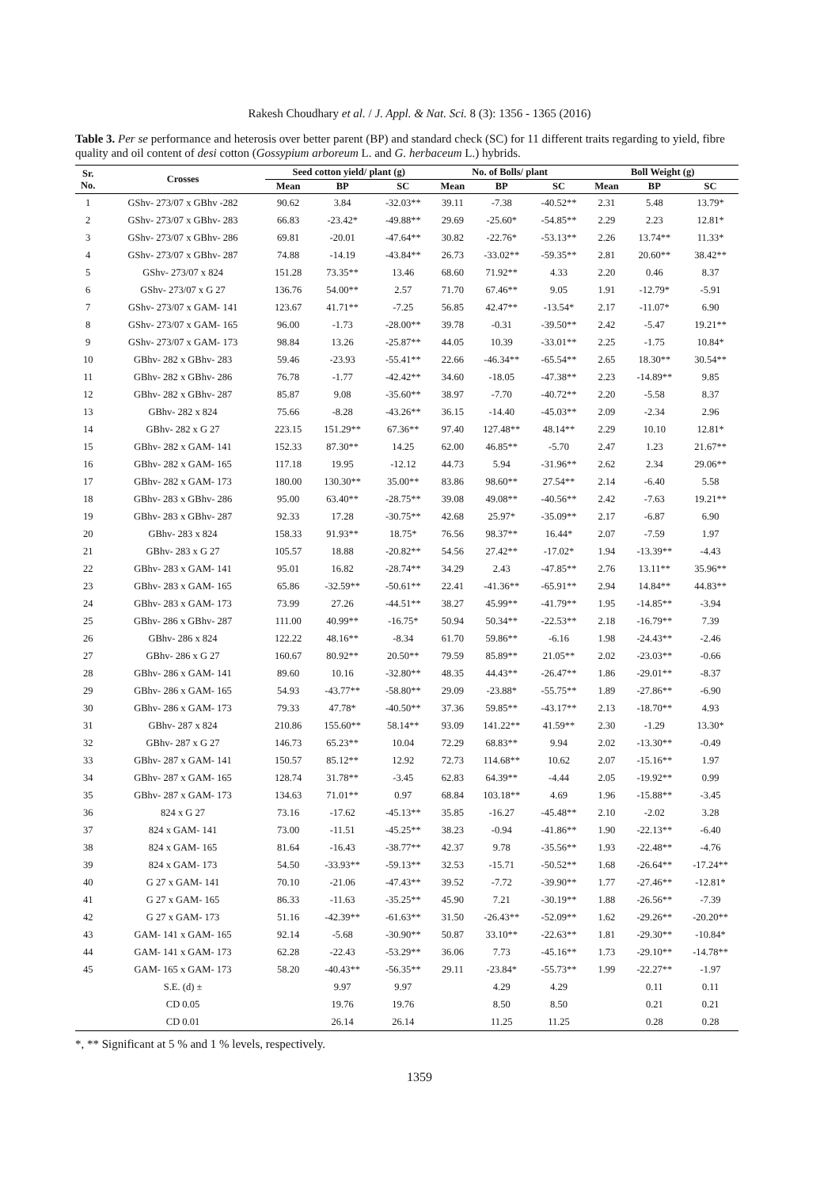Rakesh Choudhary et al. / J. Appl. & Nat. Sci. 8 (3): 1356 - 1365 (2016)
Table 3. Per se performance and heterosis over better parent (BP) and standard check (SC) for 11 different traits regarding to yield, fibre quality and oil content of desi cotton (Gossypium arboreum L. and G. herbaceum L.) hybrids.
| Sr. No. | Crosses | Seed cotton yield/ plant (g) | | | No. of Bolls/ plant | | | Boll Weight (g) | | |
| --- | --- | --- | --- | --- | --- | --- | --- | --- | --- | --- |
| | | Mean | BP | SC | Mean | BP | SC | Mean | BP | SC |
| 1 | GShv- 273/07 x GBhv -282 | 90.62 | 3.84 | -32.03** | 39.11 | -7.38 | -40.52** | 2.31 | 5.48 | 13.79* |
| 2 | GShv- 273/07 x GBhv- 283 | 66.83 | -23.42* | -49.88** | 29.69 | -25.60* | -54.85** | 2.29 | 2.23 | 12.81* |
| 3 | GShv- 273/07 x GBhv- 286 | 69.81 | -20.01 | -47.64** | 30.82 | -22.76* | -53.13** | 2.26 | 13.74** | 11.33* |
| 4 | GShv- 273/07 x GBhv- 287 | 74.88 | -14.19 | -43.84** | 26.73 | -33.02** | -59.35** | 2.81 | 20.60** | 38.42** |
| 5 | GShv- 273/07 x 824 | 151.28 | 73.35** | 13.46 | 68.60 | 71.92** | 4.33 | 2.20 | 0.46 | 8.37 |
| 6 | GShv- 273/07 x G 27 | 136.76 | 54.00** | 2.57 | 71.70 | 67.46** | 9.05 | 1.91 | -12.79* | -5.91 |
| 7 | GShv- 273/07 x GAM- 141 | 123.67 | 41.71** | -7.25 | 56.85 | 42.47** | -13.54* | 2.17 | -11.07* | 6.90 |
| 8 | GShv- 273/07 x GAM- 165 | 96.00 | -1.73 | -28.00** | 39.78 | -0.31 | -39.50** | 2.42 | -5.47 | 19.21** |
| 9 | GShv- 273/07 x GAM- 173 | 98.84 | 13.26 | -25.87** | 44.05 | 10.39 | -33.01** | 2.25 | -1.75 | 10.84* |
| 10 | GBhv- 282 x GBhv- 283 | 59.46 | -23.93 | -55.41** | 22.66 | -46.34** | -65.54** | 2.65 | 18.30** | 30.54** |
| 11 | GBhv- 282 x GBhv- 286 | 76.78 | -1.77 | -42.42** | 34.60 | -18.05 | -47.38** | 2.23 | -14.89** | 9.85 |
| 12 | GBhv- 282 x GBhv- 287 | 85.87 | 9.08 | -35.60** | 38.97 | -7.70 | -40.72** | 2.20 | -5.58 | 8.37 |
| 13 | GBhv- 282 x 824 | 75.66 | -8.28 | -43.26** | 36.15 | -14.40 | -45.03** | 2.09 | -2.34 | 2.96 |
| 14 | GBhv- 282 x G 27 | 223.15 | 151.29** | 67.36** | 97.40 | 127.48** | 48.14** | 2.29 | 10.10 | 12.81* |
| 15 | GBhv- 282 x GAM- 141 | 152.33 | 87.30** | 14.25 | 62.00 | 46.85** | -5.70 | 2.47 | 1.23 | 21.67** |
| 16 | GBhv- 282 x GAM- 165 | 117.18 | 19.95 | -12.12 | 44.73 | 5.94 | -31.96** | 2.62 | 2.34 | 29.06** |
| 17 | GBhv- 282 x GAM- 173 | 180.00 | 130.30** | 35.00** | 83.86 | 98.60** | 27.54** | 2.14 | -6.40 | 5.58 |
| 18 | GBhv- 283 x GBhv- 286 | 95.00 | 63.40** | -28.75** | 39.08 | 49.08** | -40.56** | 2.42 | -7.63 | 19.21** |
| 19 | GBhv- 283 x GBhv- 287 | 92.33 | 17.28 | -30.75** | 42.68 | 25.97* | -35.09** | 2.17 | -6.87 | 6.90 |
| 20 | GBhv- 283 x 824 | 158.33 | 91.93** | 18.75* | 76.56 | 98.37** | 16.44* | 2.07 | -7.59 | 1.97 |
| 21 | GBhv- 283 x G 27 | 105.57 | 18.88 | -20.82** | 54.56 | 27.42** | -17.02* | 1.94 | -13.39** | -4.43 |
| 22 | GBhv- 283 x GAM- 141 | 95.01 | 16.82 | -28.74** | 34.29 | 2.43 | -47.85** | 2.76 | 13.11** | 35.96** |
| 23 | GBhv- 283 x GAM- 165 | 65.86 | -32.59** | -50.61** | 22.41 | -41.36** | -65.91** | 2.94 | 14.84** | 44.83** |
| 24 | GBhv- 283 x GAM- 173 | 73.99 | 27.26 | -44.51** | 38.27 | 45.99** | -41.79** | 1.95 | -14.85** | -3.94 |
| 25 | GBhv- 286 x GBhv- 287 | 111.00 | 40.99** | -16.75* | 50.94 | 50.34** | -22.53** | 2.18 | -16.79** | 7.39 |
| 26 | GBhv- 286 x 824 | 122.22 | 48.16** | -8.34 | 61.70 | 59.86** | -6.16 | 1.98 | -24.43** | -2.46 |
| 27 | GBhv- 286 x G 27 | 160.67 | 80.92** | 20.50** | 79.59 | 85.89** | 21.05** | 2.02 | -23.03** | -0.66 |
| 28 | GBhv- 286 x GAM- 141 | 89.60 | 10.16 | -32.80** | 48.35 | 44.43** | -26.47** | 1.86 | -29.01** | -8.37 |
| 29 | GBhv- 286 x GAM- 165 | 54.93 | -43.77** | -58.80** | 29.09 | -23.88* | -55.75** | 1.89 | -27.86** | -6.90 |
| 30 | GBhv- 286 x GAM- 173 | 79.33 | 47.78* | -40.50** | 37.36 | 59.85** | -43.17** | 2.13 | -18.70** | 4.93 |
| 31 | GBhv- 287 x 824 | 210.86 | 155.60** | 58.14** | 93.09 | 141.22** | 41.59** | 2.30 | -1.29 | 13.30* |
| 32 | GBhv- 287 x G 27 | 146.73 | 65.23** | 10.04 | 72.29 | 68.83** | 9.94 | 2.02 | -13.30** | -0.49 |
| 33 | GBhv- 287 x GAM- 141 | 150.57 | 85.12** | 12.92 | 72.73 | 114.68** | 10.62 | 2.07 | -15.16** | 1.97 |
| 34 | GBhv- 287 x GAM- 165 | 128.74 | 31.78** | -3.45 | 62.83 | 64.39** | -4.44 | 2.05 | -19.92** | 0.99 |
| 35 | GBhv- 287 x GAM- 173 | 134.63 | 71.01** | 0.97 | 68.84 | 103.18** | 4.69 | 1.96 | -15.88** | -3.45 |
| 36 | 824 x G 27 | 73.16 | -17.62 | -45.13** | 35.85 | -16.27 | -45.48** | 2.10 | -2.02 | 3.28 |
| 37 | 824 x GAM- 141 | 73.00 | -11.51 | -45.25** | 38.23 | -0.94 | -41.86** | 1.90 | -22.13** | -6.40 |
| 38 | 824 x GAM- 165 | 81.64 | -16.43 | -38.77** | 42.37 | 9.78 | -35.56** | 1.93 | -22.48** | -4.76 |
| 39 | 824 x GAM- 173 | 54.50 | -33.93** | -59.13** | 32.53 | -15.71 | -50.52** | 1.68 | -26.64** | -17.24** |
| 40 | G 27 x GAM- 141 | 70.10 | -21.06 | -47.43** | 39.52 | -7.72 | -39.90** | 1.77 | -27.46** | -12.81* |
| 41 | G 27 x GAM- 165 | 86.33 | -11.63 | -35.25** | 45.90 | 7.21 | -30.19** | 1.88 | -26.56** | -7.39 |
| 42 | G 27 x GAM- 173 | 51.16 | -42.39** | -61.63** | 31.50 | -26.43** | -52.09** | 1.62 | -29.26** | -20.20** |
| 43 | GAM- 141 x GAM- 165 | 92.14 | -5.68 | -30.90** | 50.87 | 33.10** | -22.63** | 1.81 | -29.30** | -10.84* |
| 44 | GAM- 141 x GAM- 173 | 62.28 | -22.43 | -53.29** | 36.06 | 7.73 | -45.16** | 1.73 | -29.10** | -14.78** |
| 45 | GAM- 165 x GAM- 173 | 58.20 | -40.43** | -56.35** | 29.11 | -23.84* | -55.73** | 1.99 | -22.27** | -1.97 |
| | S.E. (d) ± | | 9.97 | 9.97 | | 4.29 | 4.29 | | 0.11 | 0.11 |
| | CD 0.05 | | 19.76 | 19.76 | | 8.50 | 8.50 | | 0.21 | 0.21 |
| | CD 0.01 | | 26.14 | 26.14 | | 11.25 | 11.25 | | 0.28 | 0.28 |
*, ** Significant at 5 % and 1 % levels, respectively.
1359